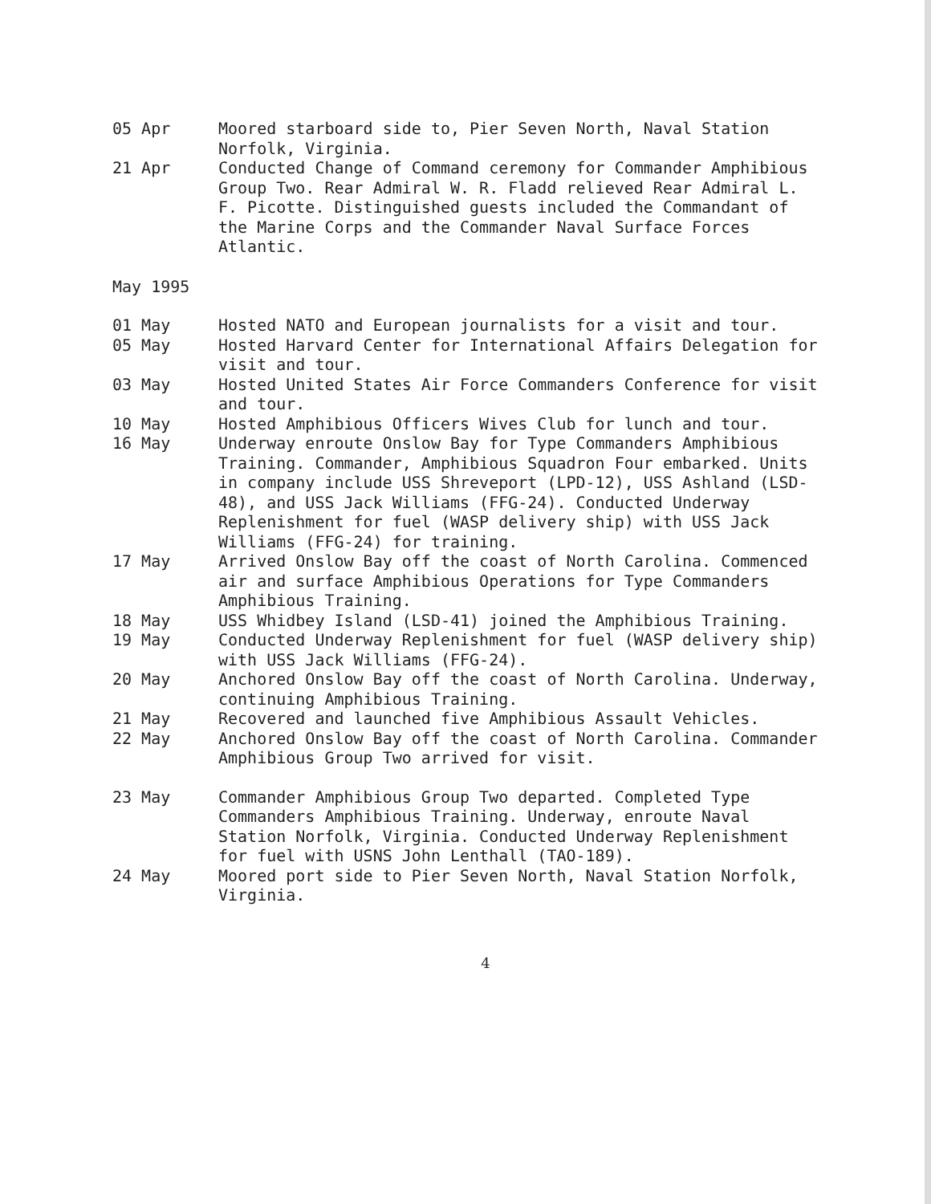05 Apr Moored starboard side to, Pier Seven North, Naval Station Norfolk, Virginia.
21 Apr Conducted Change of Command ceremony for Commander Amphibious Group Two. Rear Admiral W. R. Fladd relieved Rear Admiral L. F. Picotte. Distinguished guests included the Commandant of the Marine Corps and the Commander Naval Surface Forces Atlantic.
May 1995
01 May Hosted NATO and European journalists for a visit and tour.
05 May Hosted Harvard Center for International Affairs Delegation for visit and tour.
03 May Hosted United States Air Force Commanders Conference for visit and tour.
10 May Hosted Amphibious Officers Wives Club for lunch and tour.
16 May Underway enroute Onslow Bay for Type Commanders Amphibious Training. Commander, Amphibious Squadron Four embarked. Units in company include USS Shreveport (LPD-12), USS Ashland (LSD-48), and USS Jack Williams (FFG-24). Conducted Underway Replenishment for fuel (WASP delivery ship) with USS Jack Williams (FFG-24) for training.
17 May Arrived Onslow Bay off the coast of North Carolina. Commenced air and surface Amphibious Operations for Type Commanders Amphibious Training.
18 May USS Whidbey Island (LSD-41) joined the Amphibious Training.
19 May Conducted Underway Replenishment for fuel (WASP delivery ship) with USS Jack Williams (FFG-24).
20 May Anchored Onslow Bay off the coast of North Carolina. Underway, continuing Amphibious Training.
21 May Recovered and launched five Amphibious Assault Vehicles.
22 May Anchored Onslow Bay off the coast of North Carolina. Commander Amphibious Group Two arrived for visit.
23 May Commander Amphibious Group Two departed. Completed Type Commanders Amphibious Training. Underway, enroute Naval Station Norfolk, Virginia. Conducted Underway Replenishment for fuel with USNS John Lenthall (TAO-189).
24 May Moored port side to Pier Seven North, Naval Station Norfolk, Virginia.
4